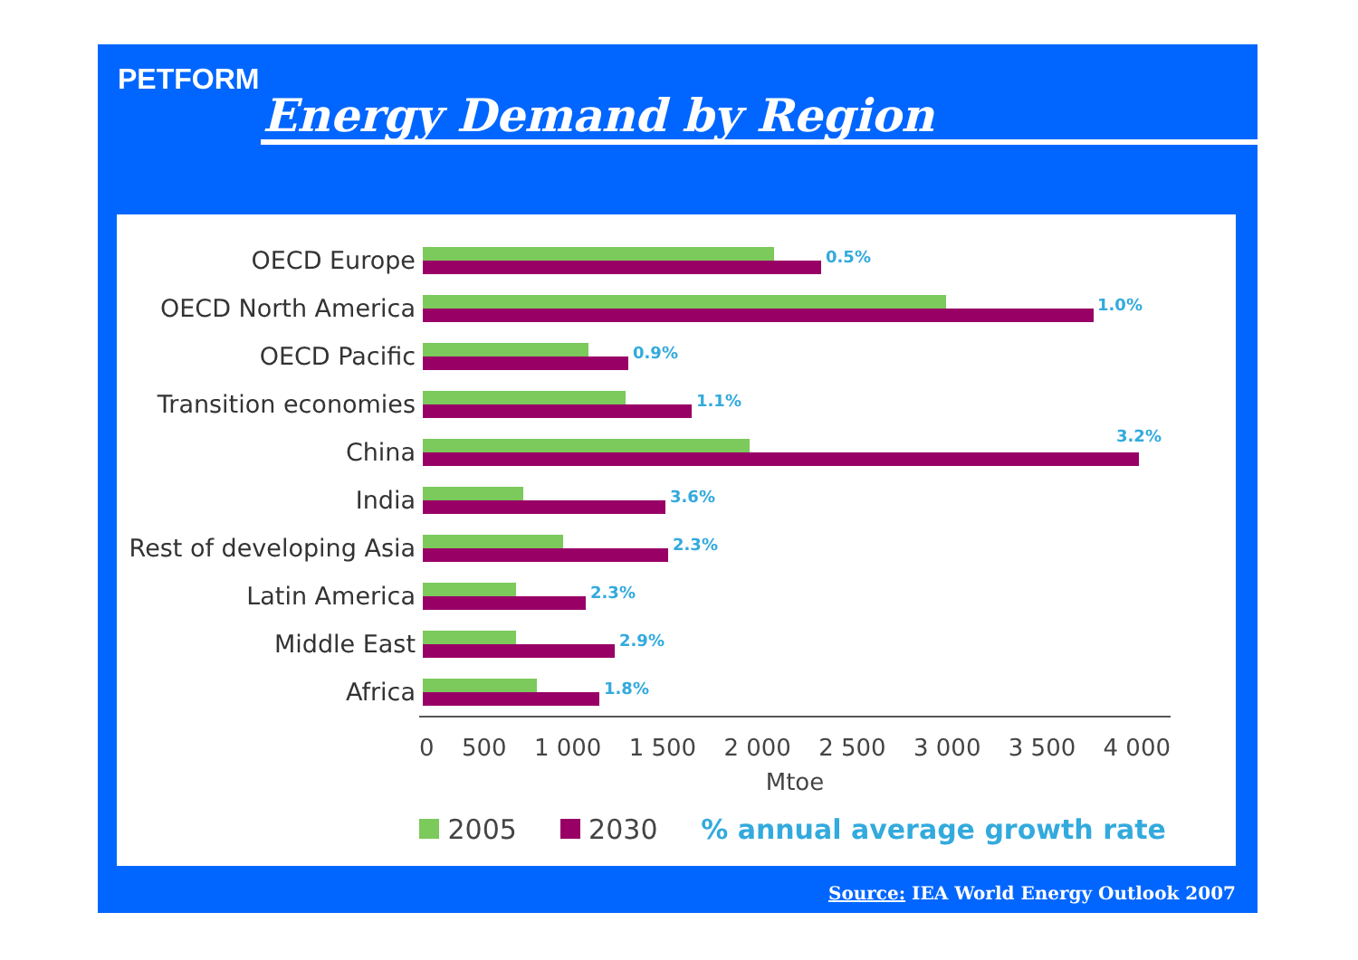PETFORM
Energy Demand by Region
OECD Europe
0.5%
OECD North America
1.0%
OECD Pacific
0.9%
Transition economies
1.1%
China
3.2%
India
3.6%
Rest of developing Asia
2.3%
Latin America
2.3%
Middle East
2.9%
Africa
1.8%
0 500 1 000 1 500 2 000 2 500 3 000 3 500 4 000
Mtoe
2005 2030 % annual average growth rate
Source: IEA World Energy Outlook 2007